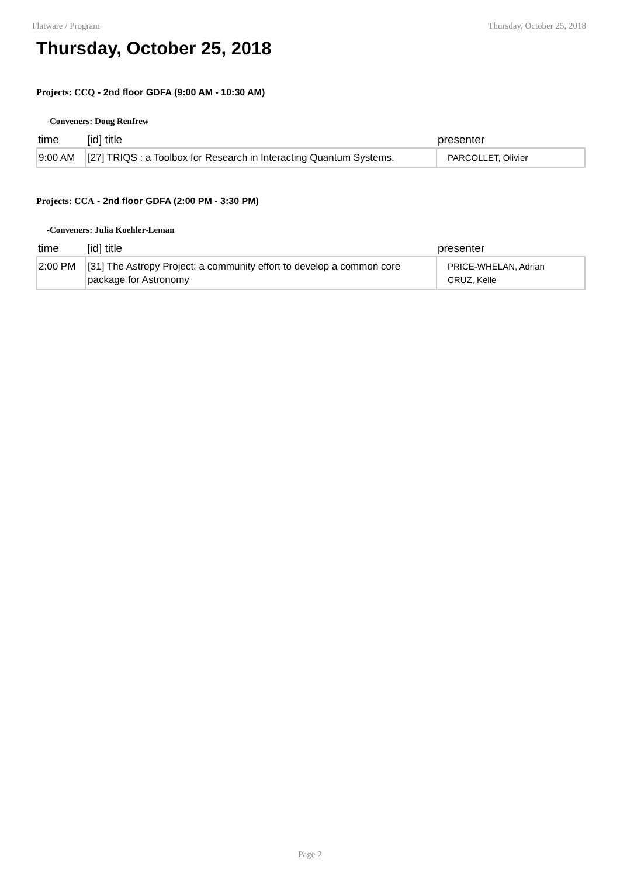Flatware / Program Thursday, October 25, 2018
Thursday, October 25, 2018
Projects: CCQ - 2nd floor GDFA (9:00 AM - 10:30 AM)
-Conveners: Doug Renfrew
| time | [id] title | presenter |
| --- | --- | --- |
| 9:00 AM | [27] TRIQS : a Toolbox for Research in Interacting Quantum Systems. | PARCOLLET, Olivier |
Projects: CCA - 2nd floor GDFA (2:00 PM - 3:30 PM)
-Conveners: Julia Koehler-Leman
| time | [id] title | presenter |
| --- | --- | --- |
| 2:00 PM | [31] The Astropy Project: a community effort to develop a common core package for Astronomy | PRICE-WHELAN, Adrian CRUZ, Kelle |
Page 2